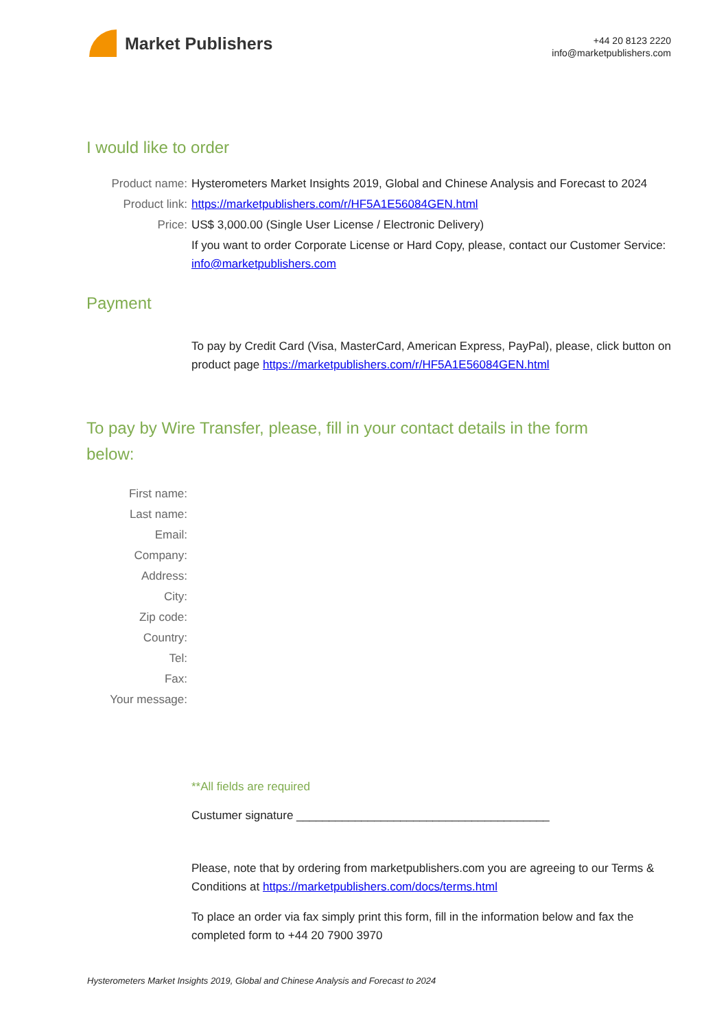Market Publishers
+44 20 8123 2220
info@marketpublishers.com
I would like to order
Product name: Hysterometers Market Insights 2019, Global and Chinese Analysis and Forecast to 2024
Product link: https://marketpublishers.com/r/HF5A1E56084GEN.html
Price: US$ 3,000.00 (Single User License / Electronic Delivery)
If you want to order Corporate License or Hard Copy, please, contact our Customer Service:
info@marketpublishers.com
Payment
To pay by Credit Card (Visa, MasterCard, American Express, PayPal), please, click button on product page https://marketpublishers.com/r/HF5A1E56084GEN.html
To pay by Wire Transfer, please, fill in your contact details in the form below:
First name:
Last name:
Email:
Company:
Address:
City:
Zip code:
Country:
Tel:
Fax:
Your message:
**All fields are required
Custumer signature _______________________________________
Please, note that by ordering from marketpublishers.com you are agreeing to our Terms & Conditions at https://marketpublishers.com/docs/terms.html
To place an order via fax simply print this form, fill in the information below and fax the completed form to +44 20 7900 3970
Hysterometers Market Insights 2019, Global and Chinese Analysis and Forecast to 2024